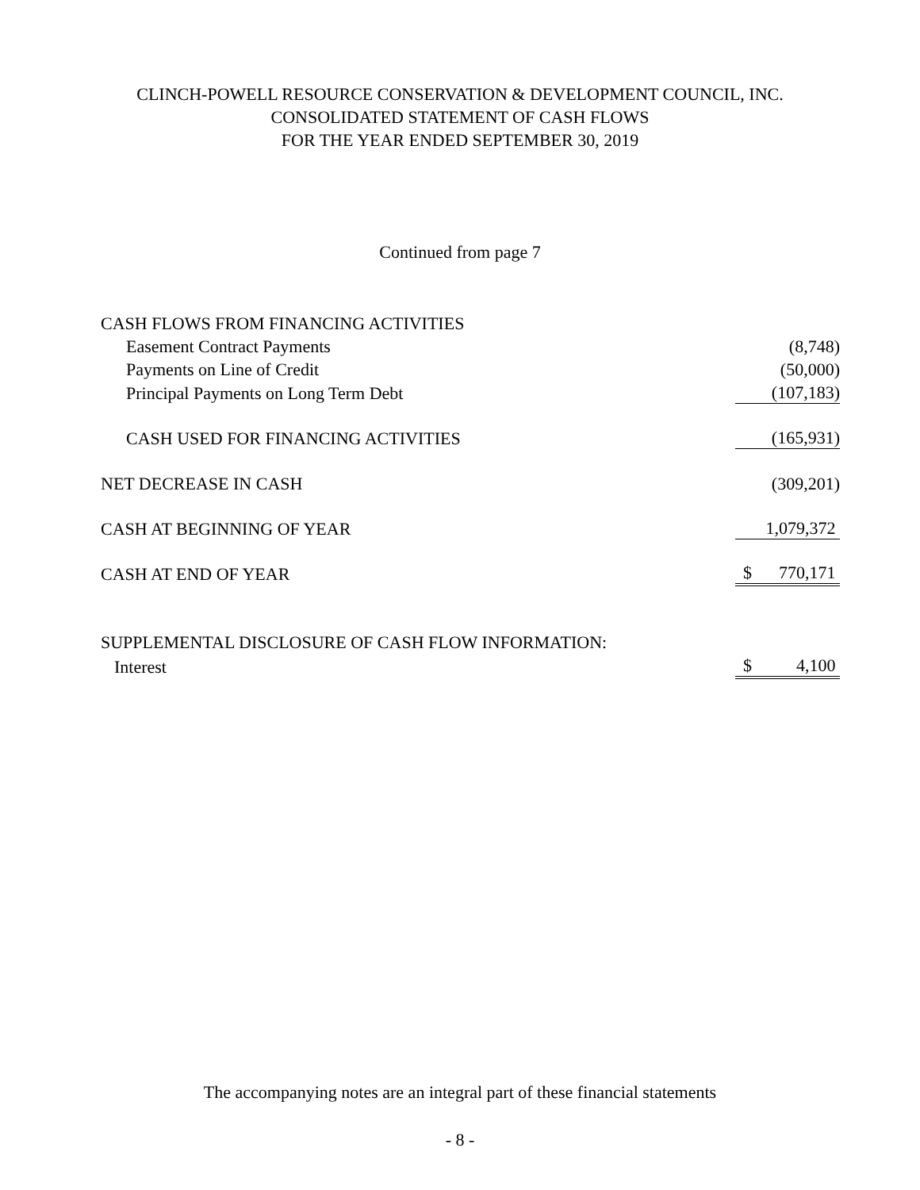CLINCH-POWELL RESOURCE CONSERVATION & DEVELOPMENT COUNCIL, INC.
CONSOLIDATED STATEMENT OF CASH FLOWS
FOR THE YEAR ENDED SEPTEMBER 30, 2019
Continued from page 7
| CASH FLOWS FROM FINANCING ACTIVITIES | |
| Easement Contract Payments | (8,748) |
| Payments on Line of Credit | (50,000) |
| Principal Payments on Long Term Debt | (107,183) |
| CASH USED FOR FINANCING ACTIVITIES | (165,931) |
| NET DECREASE IN CASH | (309,201) |
| CASH AT BEGINNING OF YEAR | 1,079,372 |
| CASH AT END OF YEAR | $ 770,171 |
| SUPPLEMENTAL DISCLOSURE OF CASH FLOW INFORMATION: | |
| Interest | $ 4,100 |
The accompanying notes are an integral part of these financial statements
- 8 -